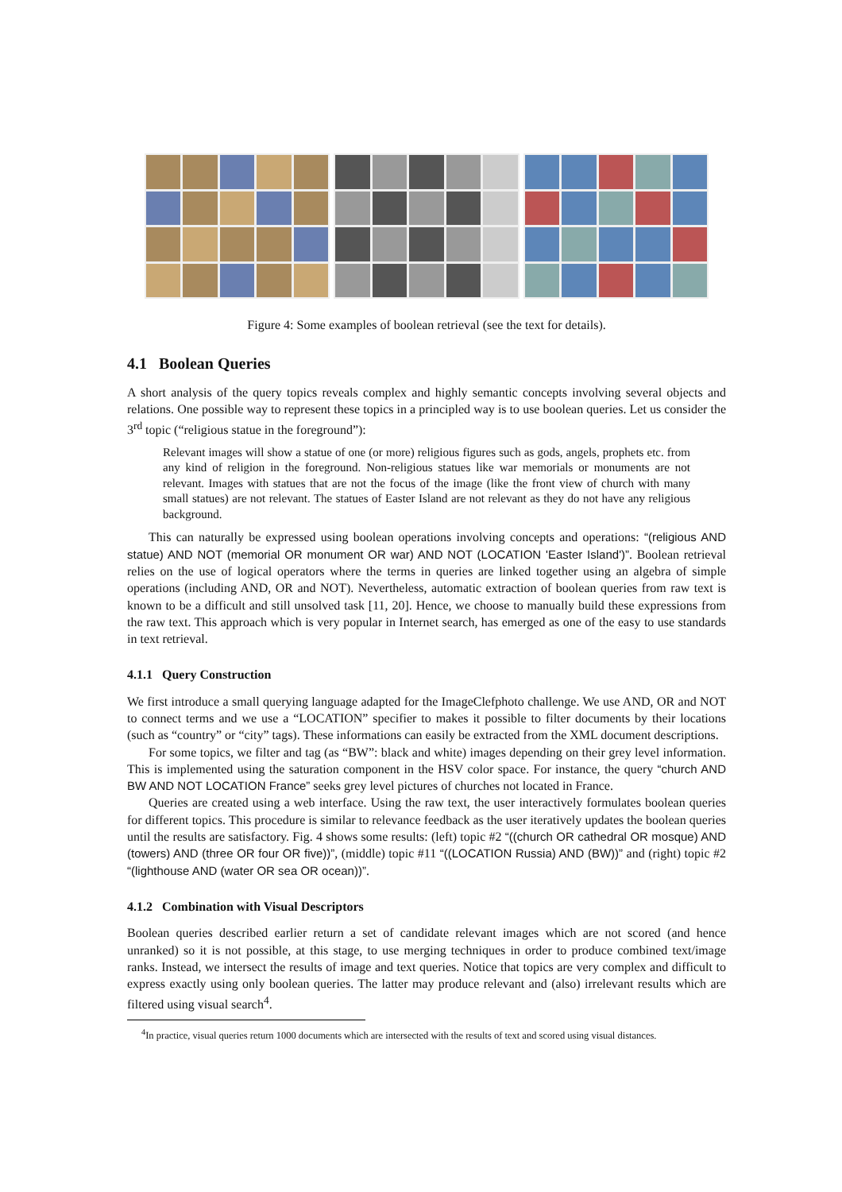Figure 4: Some examples of boolean retrieval (see the text for details).
4.1 Boolean Queries
A short analysis of the query topics reveals complex and highly semantic concepts involving several objects and relations. One possible way to represent these topics in a principled way is to use boolean queries. Let us consider the 3<sup>rd</sup> topic (“religious statue in the foreground”):
Relevant images will show a statue of one (or more) religious figures such as gods, angels, prophets etc. from any kind of religion in the foreground. Non-religious statues like war memorials or monuments are not relevant. Images with statues that are not the focus of the image (like the front view of church with many small statues) are not relevant. The statues of Easter Island are not relevant as they do not have any religious background.
This can naturally be expressed using boolean operations involving concepts and operations: “(religious AND statue) AND NOT (memorial OR monument OR war) AND NOT (LOCATION 'Easter Island')”. Boolean retrieval relies on the use of logical operators where the terms in queries are linked together using an algebra of simple operations (including AND, OR and NOT). Nevertheless, automatic extraction of boolean queries from raw text is known to be a difficult and still unsolved task [11, 20]. Hence, we choose to manually build these expressions from the raw text. This approach which is very popular in Internet search, has emerged as one of the easy to use standards in text retrieval.
4.1.1 Query Construction
We first introduce a small querying language adapted for the ImageClefphoto challenge. We use AND, OR and NOT to connect terms and we use a “LOCATION” specifier to makes it possible to filter documents by their locations (such as “country” or “city” tags). These informations can easily be extracted from the XML document descriptions.
For some topics, we filter and tag (as “BW”: black and white) images depending on their grey level information. This is implemented using the saturation component in the HSV color space. For instance, the query “church AND BW AND NOT LOCATION France” seeks grey level pictures of churches not located in France.
Queries are created using a web interface. Using the raw text, the user interactively formulates boolean queries for different topics. This procedure is similar to relevance feedback as the user iteratively updates the boolean queries until the results are satisfactory. Fig. 4 shows some results: (left) topic #2 “((church OR cathedral OR mosque) AND (towers) AND (three OR four OR five))”, (middle) topic #11 “((LOCATION Russia) AND (BW))” and (right) topic #2 “(lighthouse AND (water OR sea OR ocean))”.
4.1.2 Combination with Visual Descriptors
Boolean queries described earlier return a set of candidate relevant images which are not scored (and hence unranked) so it is not possible, at this stage, to use merging techniques in order to produce combined text/image ranks. Instead, we intersect the results of image and text queries. Notice that topics are very complex and difficult to express exactly using only boolean queries. The latter may produce relevant and (also) irrelevant results which are filtered using visual search<sup>4</sup>.
<sup>4</sup> In practice, visual queries return 1000 documents which are intersected with the results of text and scored using visual distances.